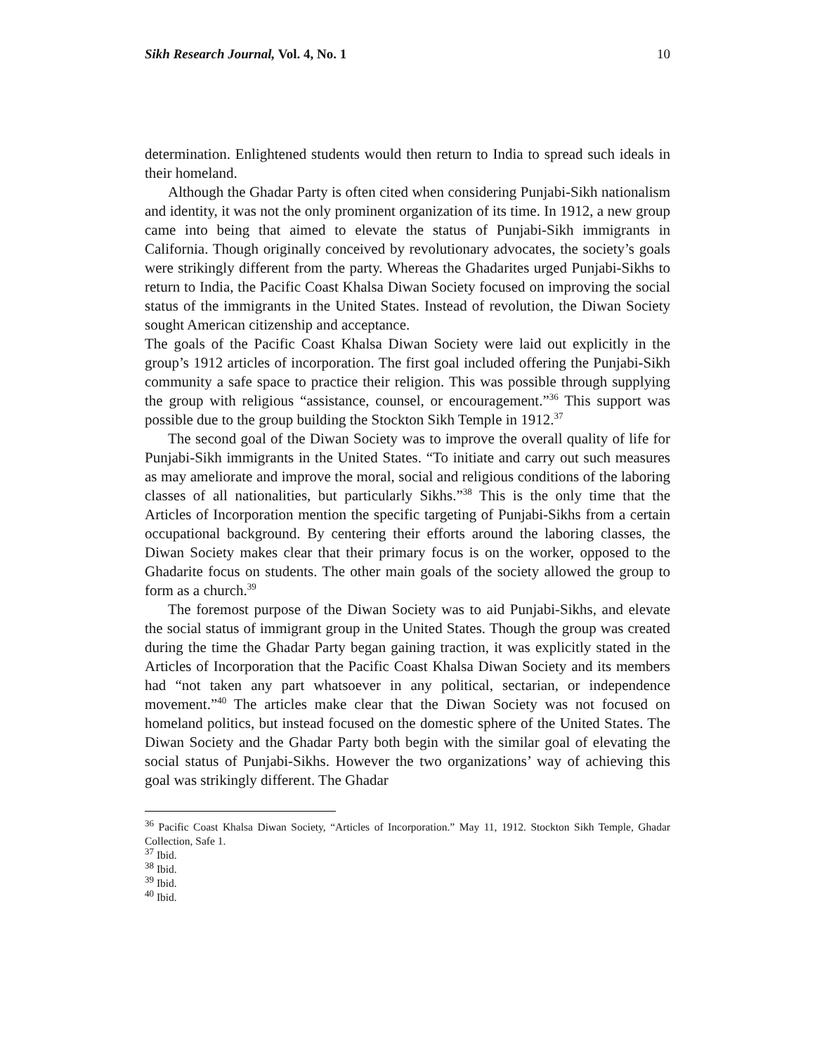Sikh Research Journal, Vol. 4, No. 1
10
determination. Enlightened students would then return to India to spread such ideals in their homeland.
Although the Ghadar Party is often cited when considering Punjabi-Sikh nationalism and identity, it was not the only prominent organization of its time. In 1912, a new group came into being that aimed to elevate the status of Punjabi-Sikh immigrants in California. Though originally conceived by revolutionary advocates, the society’s goals were strikingly different from the party. Whereas the Ghadarites urged Punjabi-Sikhs to return to India, the Pacific Coast Khalsa Diwan Society focused on improving the social status of the immigrants in the United States. Instead of revolution, the Diwan Society sought American citizenship and acceptance.
The goals of the Pacific Coast Khalsa Diwan Society were laid out explicitly in the group’s 1912 articles of incorporation. The first goal included offering the Punjabi-Sikh community a safe space to practice their religion. This was possible through supplying the group with religious “assistance, counsel, or encouragement.”<sup>36</sup> This support was possible due to the group building the Stockton Sikh Temple in 1912.<sup>37</sup>
The second goal of the Diwan Society was to improve the overall quality of life for Punjabi-Sikh immigrants in the United States. “To initiate and carry out such measures as may ameliorate and improve the moral, social and religious conditions of the laboring classes of all nationalities, but particularly Sikhs.”<sup>38</sup> This is the only time that the Articles of Incorporation mention the specific targeting of Punjabi-Sikhs from a certain occupational background. By centering their efforts around the laboring classes, the Diwan Society makes clear that their primary focus is on the worker, opposed to the Ghadarite focus on students. The other main goals of the society allowed the group to form as a church.<sup>39</sup>
The foremost purpose of the Diwan Society was to aid Punjabi-Sikhs, and elevate the social status of immigrant group in the United States. Though the group was created during the time the Ghadar Party began gaining traction, it was explicitly stated in the Articles of Incorporation that the Pacific Coast Khalsa Diwan Society and its members had “not taken any part whatsoever in any political, sectarian, or independence movement.”<sup>40</sup> The articles make clear that the Diwan Society was not focused on homeland politics, but instead focused on the domestic sphere of the United States. The Diwan Society and the Ghadar Party both begin with the similar goal of elevating the social status of Punjabi-Sikhs. However the two organizations’ way of achieving this goal was strikingly different. The Ghadar
<sup>36</sup> Pacific Coast Khalsa Diwan Society, “Articles of Incorporation.” May 11, 1912. Stockton Sikh Temple, Ghadar Collection, Safe 1.
<sup>37</sup> Ibid.
<sup>38</sup> Ibid.
<sup>39</sup> Ibid.
<sup>40</sup> Ibid.